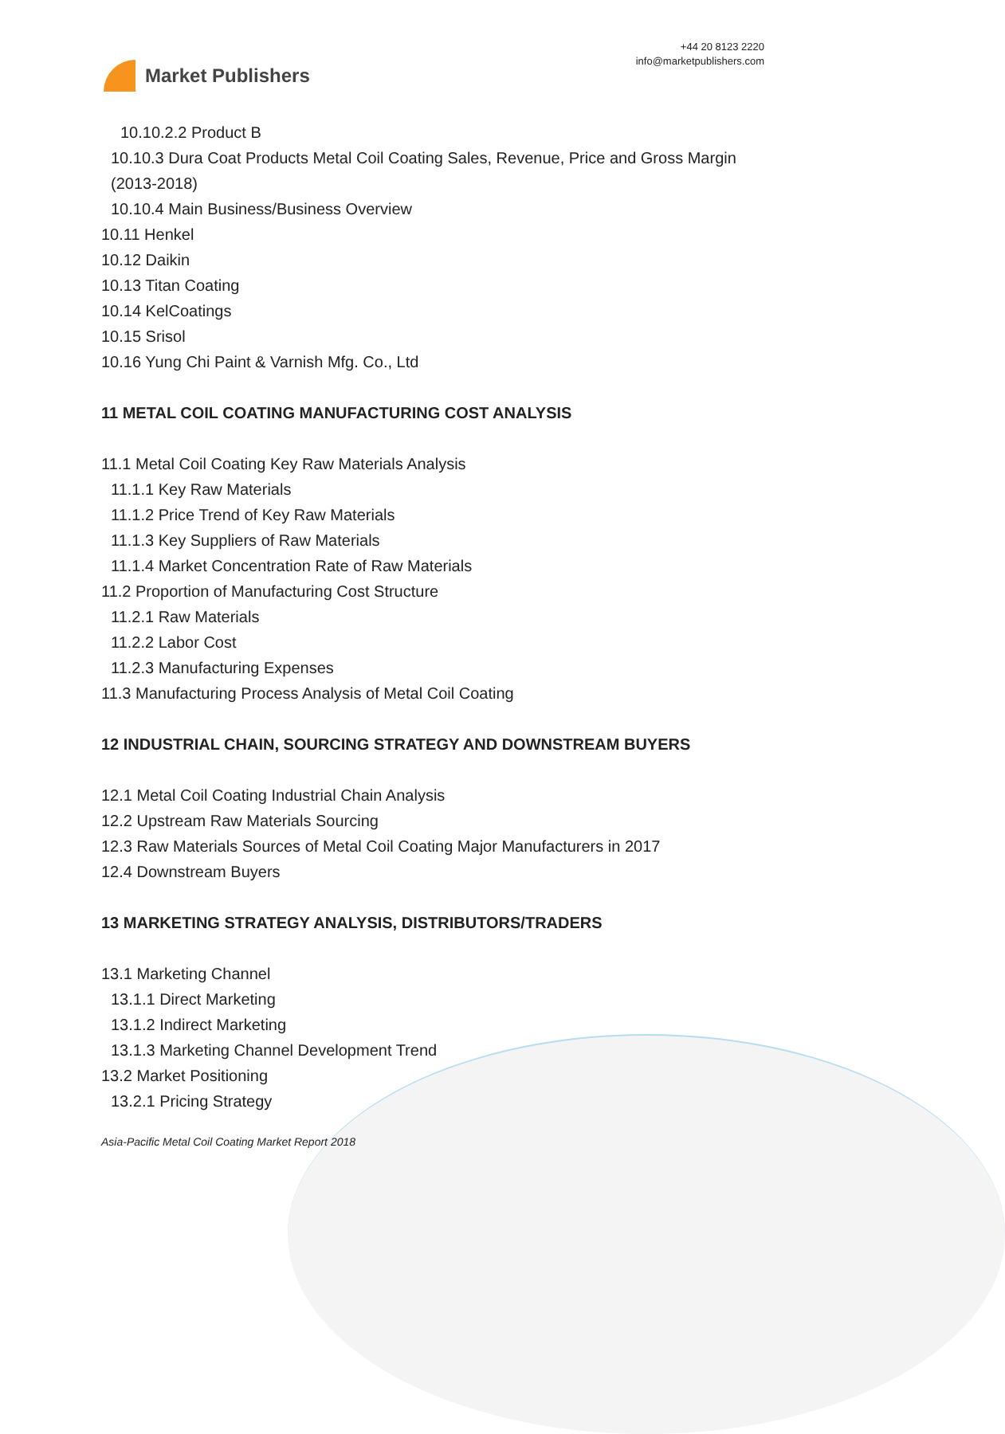Market Publishers
+44 20 8123 2220
info@marketpublishers.com
10.10.2.2 Product B
10.10.3 Dura Coat Products Metal Coil Coating Sales, Revenue, Price and Gross Margin (2013-2018)
10.10.4 Main Business/Business Overview
10.11 Henkel
10.12 Daikin
10.13 Titan Coating
10.14 KelCoatings
10.15 Srisol
10.16 Yung Chi Paint & Varnish Mfg. Co., Ltd
11 METAL COIL COATING MANUFACTURING COST ANALYSIS
11.1 Metal Coil Coating Key Raw Materials Analysis
11.1.1 Key Raw Materials
11.1.2 Price Trend of Key Raw Materials
11.1.3 Key Suppliers of Raw Materials
11.1.4 Market Concentration Rate of Raw Materials
11.2 Proportion of Manufacturing Cost Structure
11.2.1 Raw Materials
11.2.2 Labor Cost
11.2.3 Manufacturing Expenses
11.3 Manufacturing Process Analysis of Metal Coil Coating
12 INDUSTRIAL CHAIN, SOURCING STRATEGY AND DOWNSTREAM BUYERS
12.1 Metal Coil Coating Industrial Chain Analysis
12.2 Upstream Raw Materials Sourcing
12.3 Raw Materials Sources of Metal Coil Coating Major Manufacturers in 2017
12.4 Downstream Buyers
13 MARKETING STRATEGY ANALYSIS, DISTRIBUTORS/TRADERS
13.1 Marketing Channel
13.1.1 Direct Marketing
13.1.2 Indirect Marketing
13.1.3 Marketing Channel Development Trend
13.2 Market Positioning
13.2.1 Pricing Strategy
Asia-Pacific Metal Coil Coating Market Report 2018